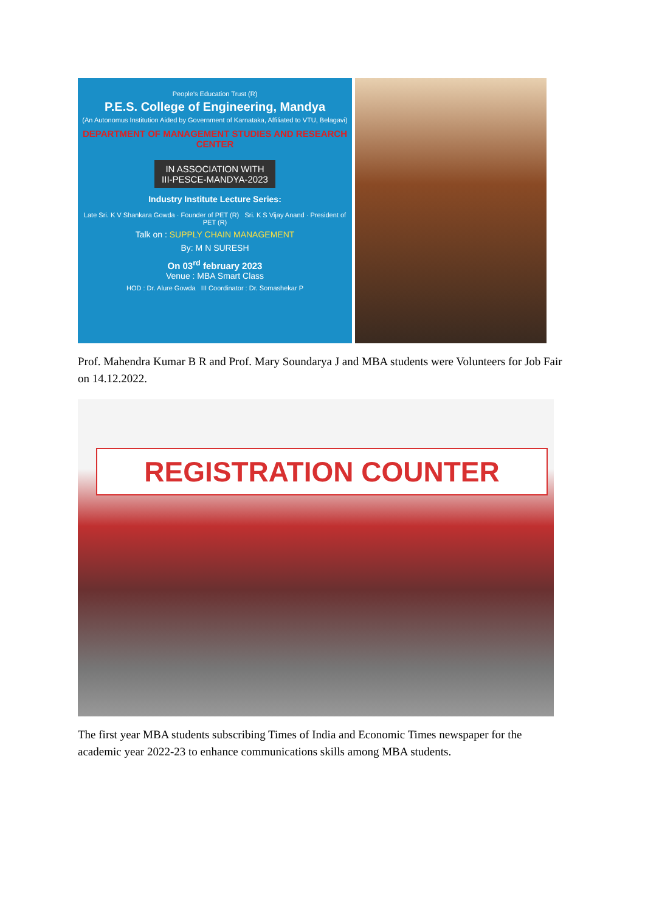People's Education Trust (R)
P.E.S. College of Engineering, Mandya
(An Autonomus Institution Aided by Government of Karnataka, Affiliated to VTU, Belagavi)
DEPARTMENT OF MANAGEMENT STUDIES AND RESEARCH CENTER
IN ASSOCIATION WITH
III-PESCE-MANDYA-2023
Industry Institute Lecture Series:
Late Sri. K V Shankara Gowda · Founder of PET (R) Sri. K S Vijay Anand · President of PET (R)
Talk on : SUPPLY CHAIN MANAGEMENT
By: M N SURESH
On 03<sup>rd</sup> february 2023
Venue : MBA Smart Class
HOD : Dr. Alure Gowda III Coordinator : Dr. Somashekar P
Prof. Mahendra Kumar B R and Prof. Mary Soundarya J and MBA students were Volunteers for Job Fair on 14.12.2022.
REGISTRATION COUNTER
The first year MBA students subscribing Times of India and Economic Times newspaper for the academic year 2022-23 to enhance communications skills among MBA students.